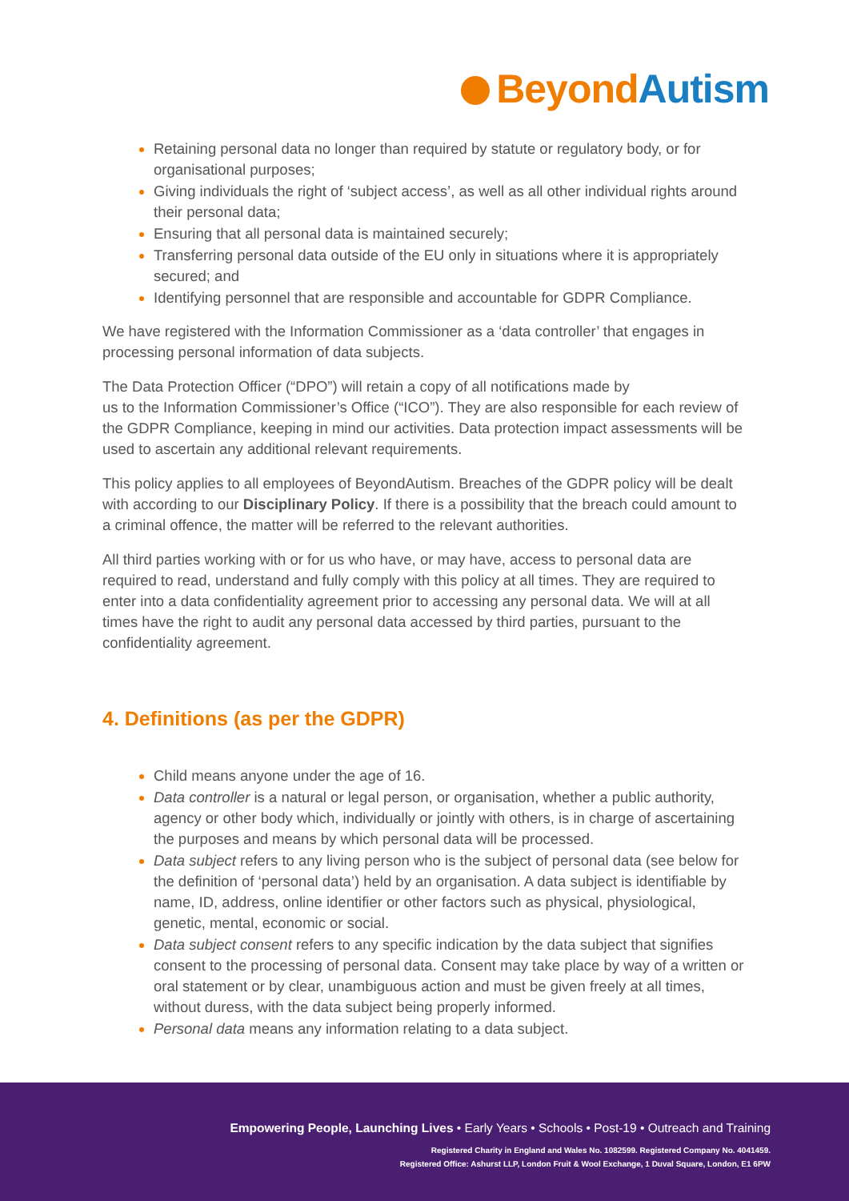BeyondAutism
Retaining personal data no longer than required by statute or regulatory body, or for organisational purposes;
Giving individuals the right of ‘subject access’, as well as all other individual rights around their personal data;
Ensuring that all personal data is maintained securely;
Transferring personal data outside of the EU only in situations where it is appropriately secured; and
Identifying personnel that are responsible and accountable for GDPR Compliance.
We have registered with the Information Commissioner as a ‘data controller’ that engages in processing personal information of data subjects.
The Data Protection Officer (“DPO”) will retain a copy of all notifications made by
us to the Information Commissioner’s Office (“ICO”). They are also responsible for each review of the GDPR Compliance, keeping in mind our activities. Data protection impact assessments will be used to ascertain any additional relevant requirements.
This policy applies to all employees of BeyondAutism. Breaches of the GDPR policy will be dealt with according to our Disciplinary Policy. If there is a possibility that the breach could amount to a criminal offence, the matter will be referred to the relevant authorities.
All third parties working with or for us who have, or may have, access to personal data are required to read, understand and fully comply with this policy at all times. They are required to enter into a data confidentiality agreement prior to accessing any personal data. We will at all times have the right to audit any personal data accessed by third parties, pursuant to the confidentiality agreement.
4. Definitions (as per the GDPR)
Child means anyone under the age of 16.
Data controller is a natural or legal person, or organisation, whether a public authority, agency or other body which, individually or jointly with others, is in charge of ascertaining the purposes and means by which personal data will be processed.
Data subject refers to any living person who is the subject of personal data (see below for the definition of ‘personal data’) held by an organisation. A data subject is identifiable by name, ID, address, online identifier or other factors such as physical, physiological, genetic, mental, economic or social.
Data subject consent refers to any specific indication by the data subject that signifies consent to the processing of personal data. Consent may take place by way of a written or oral statement or by clear, unambiguous action and must be given freely at all times, without duress, with the data subject being properly informed.
Personal data means any information relating to a data subject.
Empowering People, Launching Lives • Early Years • Schools • Post-19 • Outreach and Training
Registered Charity in England and Wales No. 1082599. Registered Company No. 4041459.
Registered Office: Ashurst LLP, London Fruit & Wool Exchange, 1 Duval Square, London, E1 6PW